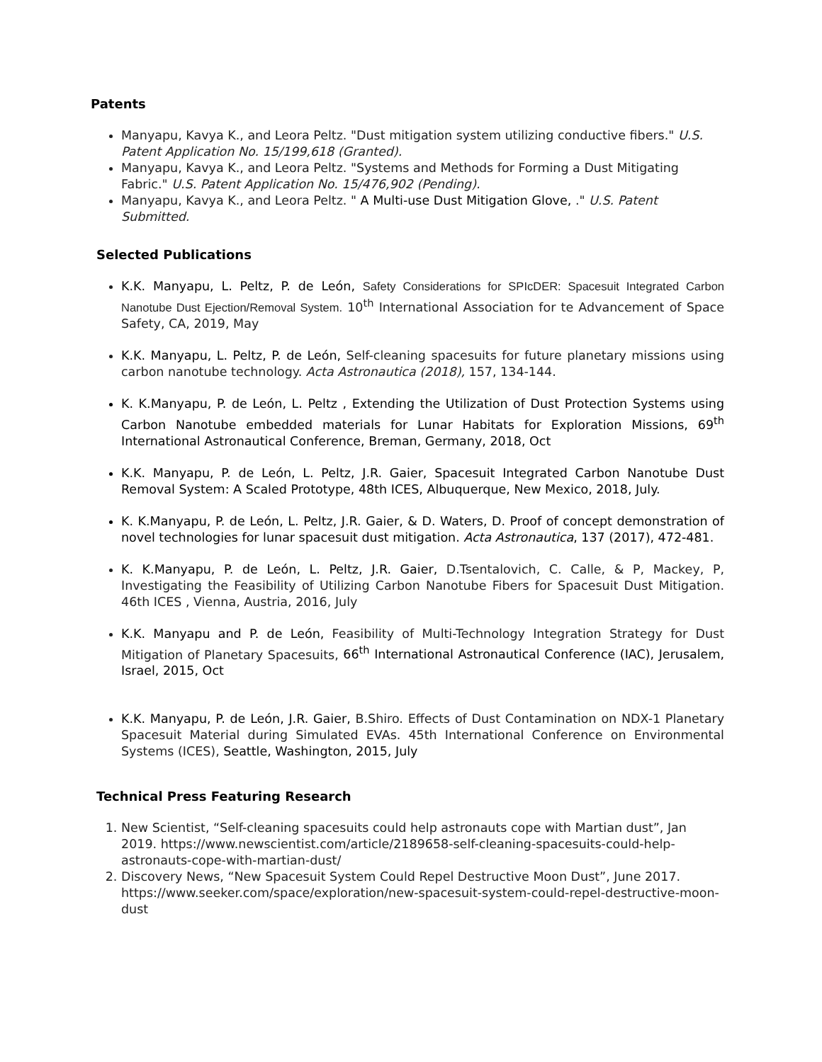Patents
Manyapu, Kavya K., and Leora Peltz. "Dust mitigation system utilizing conductive fibers." U.S. Patent Application No. 15/199,618 (Granted).
Manyapu, Kavya K., and Leora Peltz. "Systems and Methods for Forming a Dust Mitigating Fabric." U.S. Patent Application No. 15/476,902 (Pending).
Manyapu, Kavya K., and Leora Peltz. " A Multi-use Dust Mitigation Glove, ." U.S. Patent Submitted.
Selected Publications
K.K. Manyapu, L. Peltz, P. de León, Safety Considerations for SPIcDER: Spacesuit Integrated Carbon Nanotube Dust Ejection/Removal System. 10<sup>th</sup> International Association for te Advancement of Space Safety, CA, 2019, May
K.K. Manyapu, L. Peltz, P. de León, Self-cleaning spacesuits for future planetary missions using carbon nanotube technology. Acta Astronautica (2018), 157, 134-144.
K. K.Manyapu, P. de León, L. Peltz , Extending the Utilization of Dust Protection Systems using Carbon Nanotube embedded materials for Lunar Habitats for Exploration Missions, 69<sup>th</sup> International Astronautical Conference, Breman, Germany, 2018, Oct
K.K. Manyapu, P. de León, L. Peltz, J.R. Gaier, Spacesuit Integrated Carbon Nanotube Dust Removal System: A Scaled Prototype, 48th ICES, Albuquerque, New Mexico, 2018, July.
K. K.Manyapu, P. de León, L. Peltz, J.R. Gaier, & D. Waters, D. Proof of concept demonstration of novel technologies for lunar spacesuit dust mitigation. Acta Astronautica, 137 (2017), 472-481.
K. K.Manyapu, P. de León, L. Peltz, J.R. Gaier, D.Tsentalovich, C. Calle, & P, Mackey, P, Investigating the Feasibility of Utilizing Carbon Nanotube Fibers for Spacesuit Dust Mitigation. 46th ICES , Vienna, Austria, 2016, July
K.K. Manyapu and P. de León, Feasibility of Multi-Technology Integration Strategy for Dust Mitigation of Planetary Spacesuits, 66<sup>th</sup> International Astronautical Conference (IAC), Jerusalem, Israel, 2015, Oct
K.K. Manyapu, P. de León, J.R. Gaier, B.Shiro. Effects of Dust Contamination on NDX-1 Planetary Spacesuit Material during Simulated EVAs. 45th International Conference on Environmental Systems (ICES), Seattle, Washington, 2015, July
Technical Press Featuring Research
1. New Scientist, “Self-cleaning spacesuits could help astronauts cope with Martian dust”, Jan 2019. https://www.newscientist.com/article/2189658-self-cleaning-spacesuits-could-help-astronauts-cope-with-martian-dust/
2. Discovery News, “New Spacesuit System Could Repel Destructive Moon Dust”, June 2017. https://www.seeker.com/space/exploration/new-spacesuit-system-could-repel-destructive-moon-dust